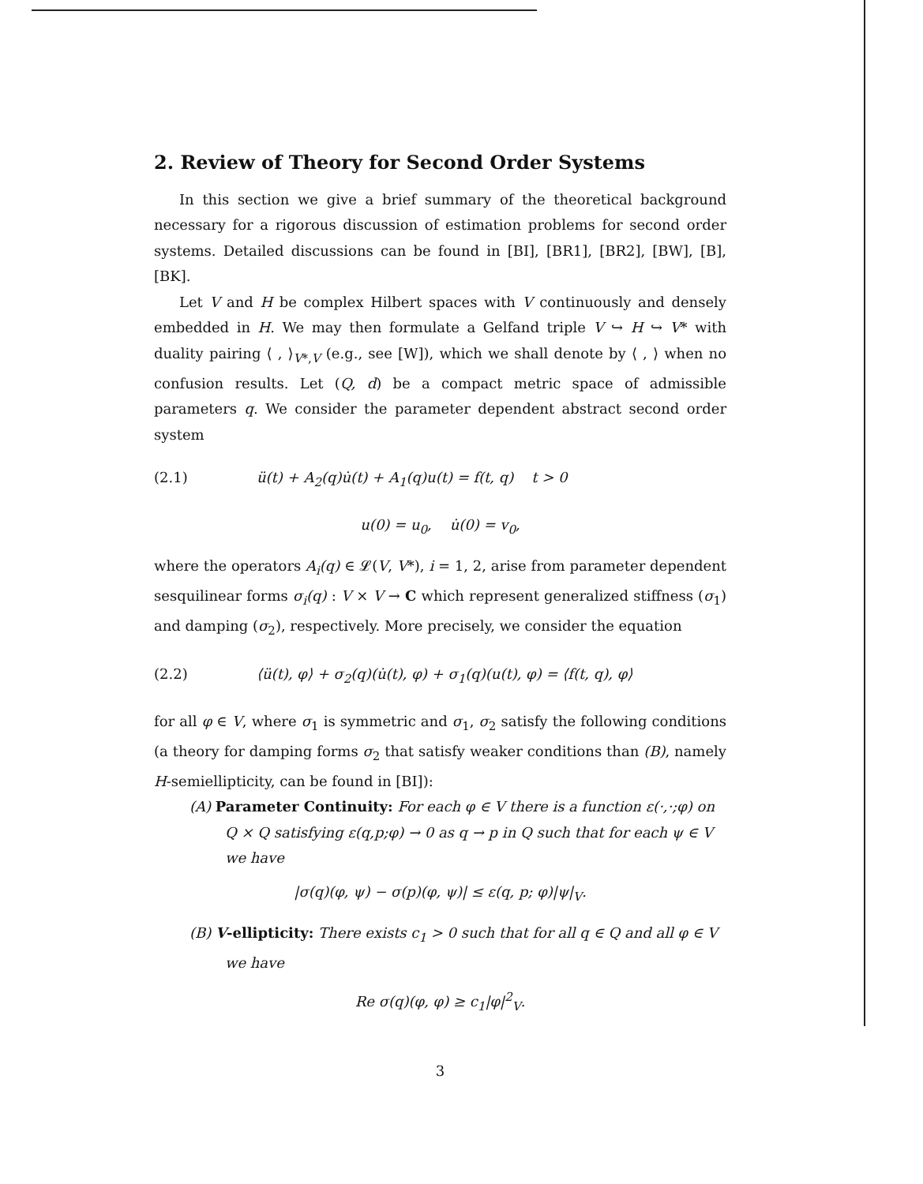2. Review of Theory for Second Order Systems
In this section we give a brief summary of the theoretical background necessary for a rigorous discussion of estimation problems for second order systems. Detailed discussions can be found in [BI], [BR1], [BR2], [BW], [B], [BK].
Let V and H be complex Hilbert spaces with V continuously and densely embedded in H. We may then formulate a Gelfand triple V ↪ H ↪ V* with duality pairing ⟨ , ⟩<sub>V*,V</sub> (e.g., see [W]), which we shall denote by ⟨ , ⟩ when no confusion results. Let (Q, d) be a compact metric space of admissible parameters q. We consider the parameter dependent abstract second order system
(2.1) ü(t) + A<sub>2</sub>(q)u̇(t) + A<sub>1</sub>(q)u(t) = f(t, q) t > 0
u(0) = u<sub>0</sub>, u̇(0) = v<sub>0</sub>,
where the operators A<sub>i</sub>(q) ∈ 𝓛(V, V*), i = 1, 2, arise from parameter dependent sesquilinear forms σ<sub>i</sub>(q) : V × V → C which represent generalized stiffness (σ<sub>1</sub>) and damping (σ<sub>2</sub>), respectively. More precisely, we consider the equation
(2.2) ⟨ü(t), φ⟩ + σ<sub>2</sub>(q)(u̇(t), φ) + σ<sub>1</sub>(q)(u(t), φ) = ⟨f(t, q), φ⟩
for all φ ∈ V, where σ<sub>1</sub> is symmetric and σ<sub>1</sub>, σ<sub>2</sub> satisfy the following conditions (a theory for damping forms σ<sub>2</sub> that satisfy weaker conditions than (B), namely H-semiellipticity, can be found in [BI]):
(A) Parameter Continuity: For each φ ∈ V there is a function ε(·,·;φ) on Q × Q satisfying ε(q,p;φ) → 0 as q → p in Q such that for each ψ ∈ V we have
|σ(q)(φ, ψ) − σ(p)(φ, ψ)| ≤ ε(q, p; φ)|ψ|<sub>V</sub>.
(B) V-ellipticity: There exists c<sub>1</sub> > 0 such that for all q ∈ Q and all φ ∈ V we have
Re σ(q)(φ, φ) ≥ c<sub>1</sub>|φ|<sup>2</sup><sub>V</sub>.
3